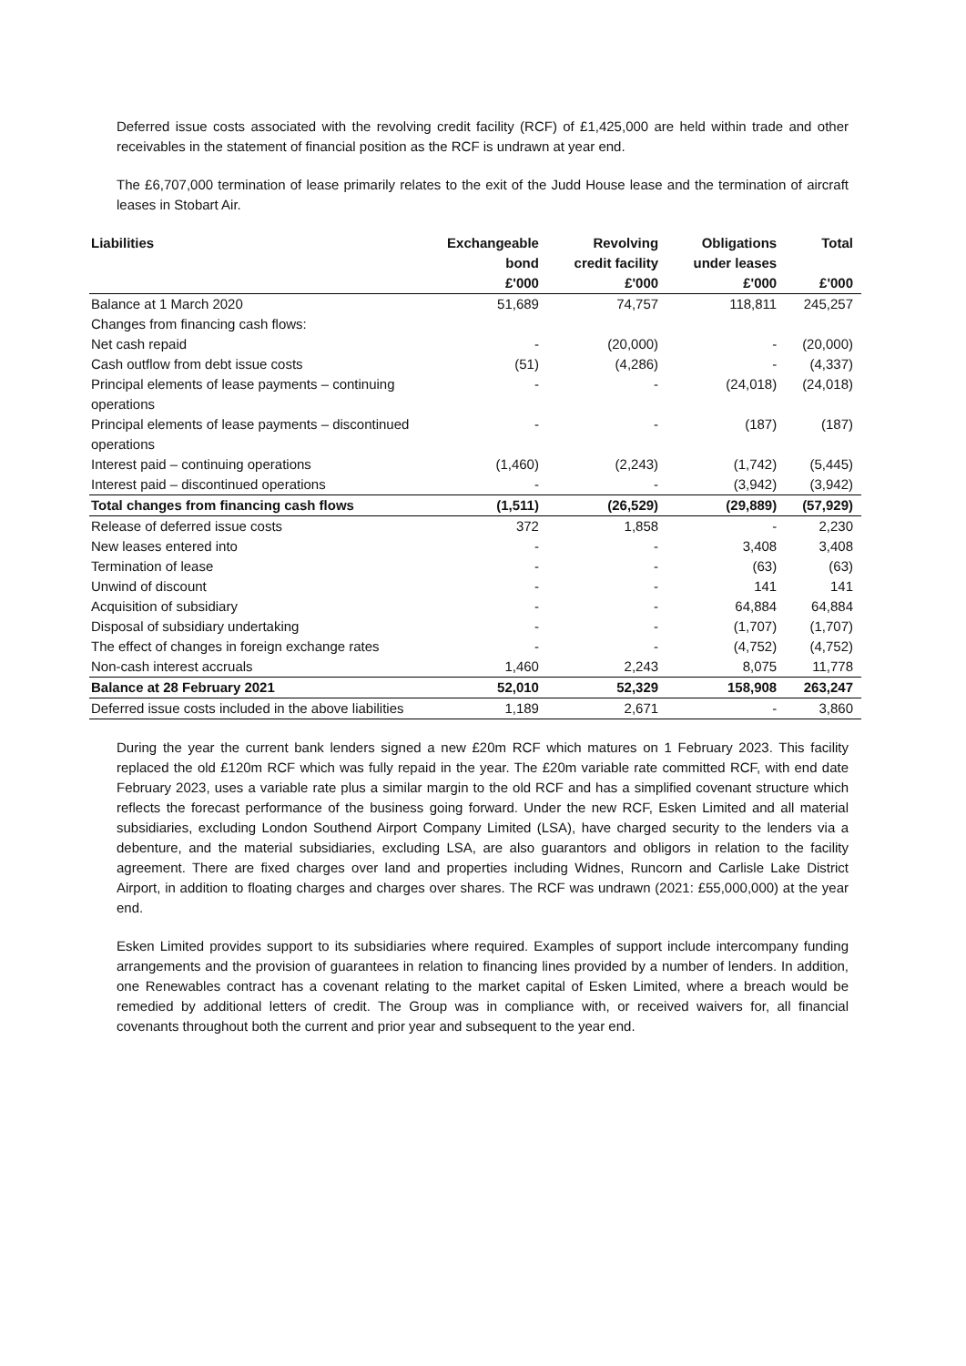Deferred issue costs associated with the revolving credit facility (RCF) of £1,425,000 are held within trade and other receivables in the statement of financial position as the RCF is undrawn at year end.
The £6,707,000 termination of lease primarily relates to the exit of the Judd House lease and the termination of aircraft leases in Stobart Air.
| Liabilities | Exchangeable bond | Revolving credit facility | Obligations under leases | Total |
| --- | --- | --- | --- | --- |
| | £'000 | £'000 | £'000 | £'000 |
| Balance at 1 March 2020 | 51,689 | 74,757 | 118,811 | 245,257 |
| Changes from financing cash flows: | | | | |
| Net cash repaid | - | (20,000) | - | (20,000) |
| Cash outflow from debt issue costs | (51) | (4,286) | - | (4,337) |
| Principal elements of lease payments – continuing operations | - | - | (24,018) | (24,018) |
| Principal elements of lease payments – discontinued operations | - | - | (187) | (187) |
| Interest paid – continuing operations | (1,460) | (2,243) | (1,742) | (5,445) |
| Interest paid – discontinued operations | - | - | (3,942) | (3,942) |
| Total changes from financing cash flows | (1,511) | (26,529) | (29,889) | (57,929) |
| Release of deferred issue costs | 372 | 1,858 | - | 2,230 |
| New leases entered into | - | - | 3,408 | 3,408 |
| Termination of lease | - | - | (63) | (63) |
| Unwind of discount | - | - | 141 | 141 |
| Acquisition of subsidiary | - | - | 64,884 | 64,884 |
| Disposal of subsidiary undertaking | - | - | (1,707) | (1,707) |
| The effect of changes in foreign exchange rates | - | - | (4,752) | (4,752) |
| Non-cash interest accruals | 1,460 | 2,243 | 8,075 | 11,778 |
| Balance at 28 February 2021 | 52,010 | 52,329 | 158,908 | 263,247 |
| Deferred issue costs included in the above liabilities | 1,189 | 2,671 | - | 3,860 |
During the year the current bank lenders signed a new £20m RCF which matures on 1 February 2023. This facility replaced the old £120m RCF which was fully repaid in the year. The £20m variable rate committed RCF, with end date February 2023, uses a variable rate plus a similar margin to the old RCF and has a simplified covenant structure which reflects the forecast performance of the business going forward. Under the new RCF, Esken Limited and all material subsidiaries, excluding London Southend Airport Company Limited (LSA), have charged security to the lenders via a debenture, and the material subsidiaries, excluding LSA, are also guarantors and obligors in relation to the facility agreement. There are fixed charges over land and properties including Widnes, Runcorn and Carlisle Lake District Airport, in addition to floating charges and charges over shares. The RCF was undrawn (2021: £55,000,000) at the year end.
Esken Limited provides support to its subsidiaries where required. Examples of support include intercompany funding arrangements and the provision of guarantees in relation to financing lines provided by a number of lenders. In addition, one Renewables contract has a covenant relating to the market capital of Esken Limited, where a breach would be remedied by additional letters of credit. The Group was in compliance with, or received waivers for, all financial covenants throughout both the current and prior year and subsequent to the year end.